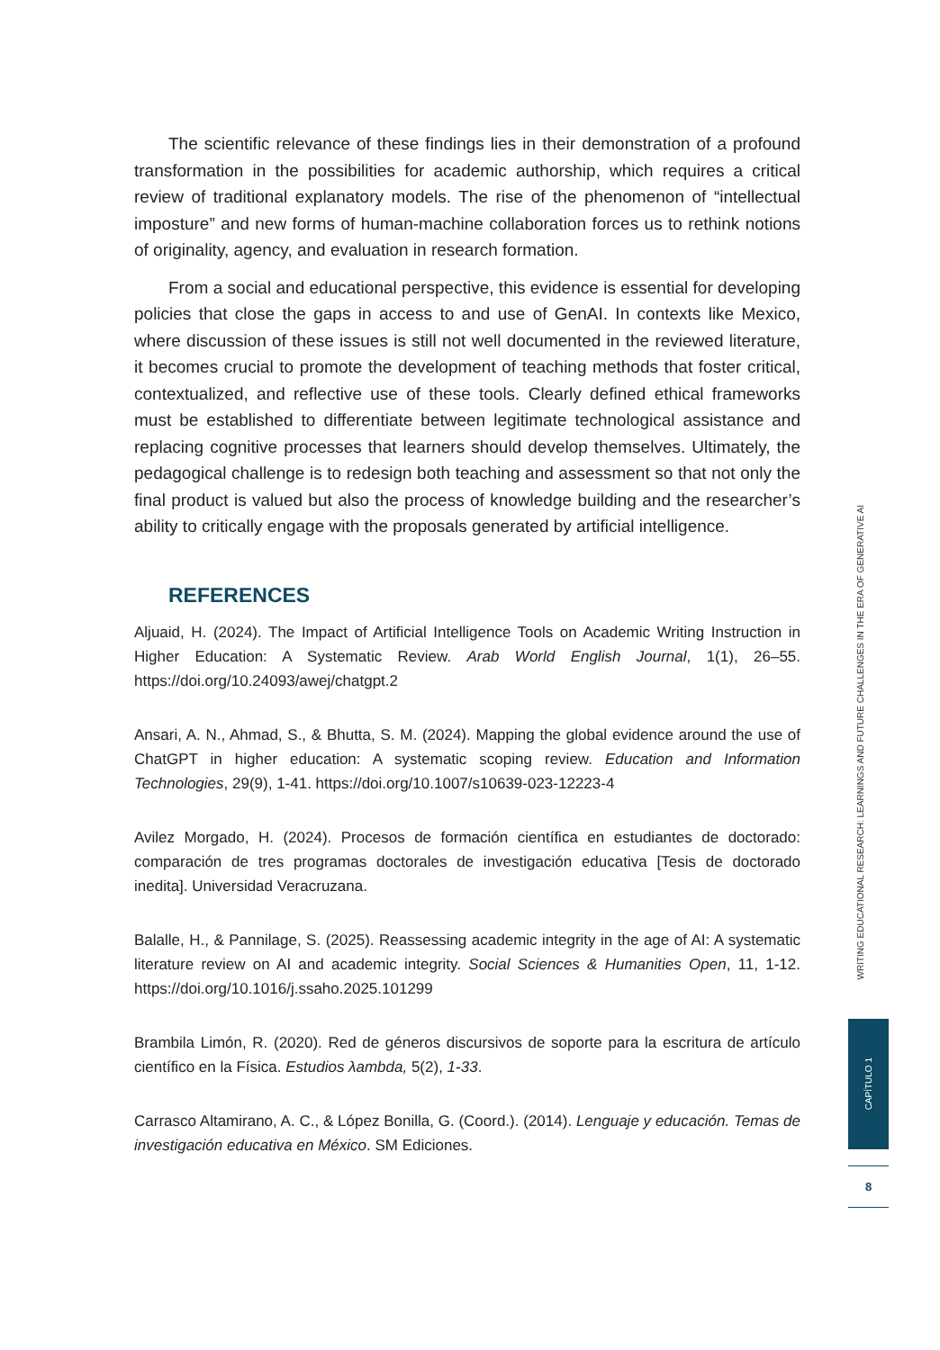The scientific relevance of these findings lies in their demonstration of a profound transformation in the possibilities for academic authorship, which requires a critical review of traditional explanatory models. The rise of the phenomenon of “intellectual imposture” and new forms of human-machine collaboration forces us to rethink notions of originality, agency, and evaluation in research formation.
From a social and educational perspective, this evidence is essential for developing policies that close the gaps in access to and use of GenAI. In contexts like Mexico, where discussion of these issues is still not well documented in the reviewed literature, it becomes crucial to promote the development of teaching methods that foster critical, contextualized, and reflective use of these tools. Clearly defined ethical frameworks must be established to differentiate between legitimate technological assistance and replacing cognitive processes that learners should develop themselves. Ultimately, the pedagogical challenge is to redesign both teaching and assessment so that not only the final product is valued but also the process of knowledge building and the researcher’s ability to critically engage with the proposals generated by artificial intelligence.
REFERENCES
Aljuaid, H. (2024). The Impact of Artificial Intelligence Tools on Academic Writing Instruction in Higher Education: A Systematic Review. Arab World English Journal, 1(1), 26–55. https://doi.org/10.24093/awej/chatgpt.2
Ansari, A. N., Ahmad, S., & Bhutta, S. M. (2024). Mapping the global evidence around the use of ChatGPT in higher education: A systematic scoping review. Education and Information Technologies, 29(9), 1-41. https://doi.org/10.1007/s10639-023-12223-4
Avilez Morgado, H. (2024). Procesos de formación científica en estudiantes de doctorado: comparación de tres programas doctorales de investigación educativa [Tesis de doctorado inedita]. Universidad Veracruzana.
Balalle, H., & Pannilage, S. (2025). Reassessing academic integrity in the age of AI: A systematic literature review on AI and academic integrity. Social Sciences & Humanities Open, 11, 1-12. https://doi.org/10.1016/j.ssaho.2025.101299
Brambila Limón, R. (2020). Red de géneros discursivos de soporte para la escritura de artículo científico en la Física. Estudios λambda, 5(2), 1-33.
Carrasco Altamirano, A. C., & López Bonilla, G. (Coord.). (2014). Lenguaje y educación. Temas de investigación educativa en México. SM Ediciones.
WRITING EDUCATIONAL RESEARCH: LEARNINGS AND FUTURE CHALLENGES IN THE ERA OF GENERATIVE AI
CAPÍTULO 1
8